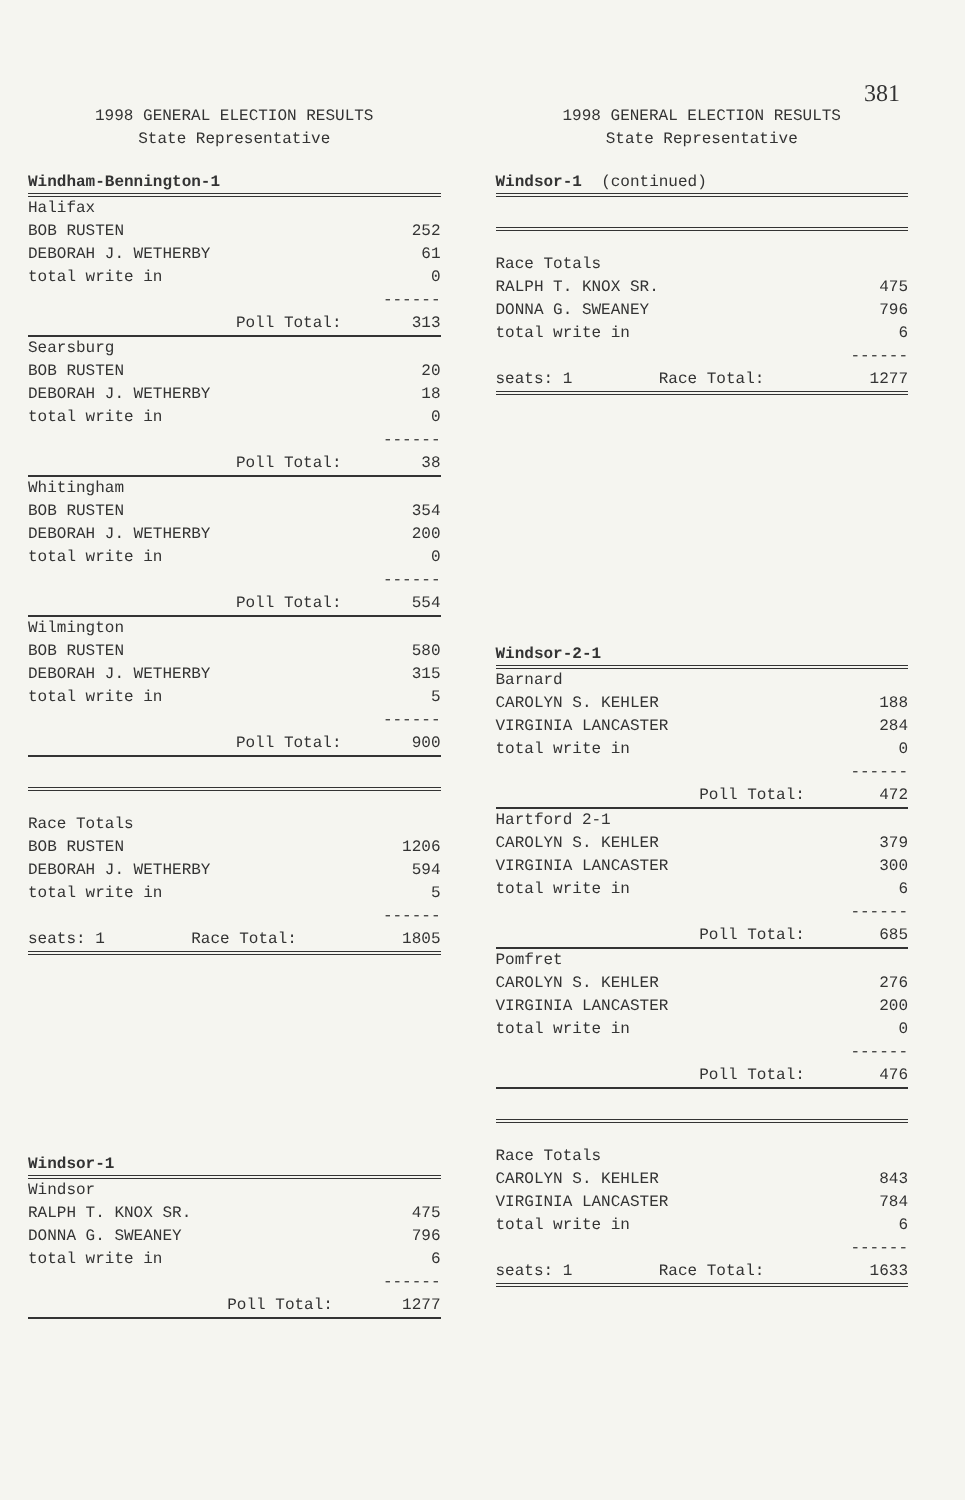381
1998 GENERAL ELECTION RESULTS
State Representative
Windham-Bennington-1
| Halifax | |
| BOB RUSTEN | 252 |
| DEBORAH J. WETHERBY | 61 |
| total write in | 0 |
| | ------ |
| Poll Total: | 313 |
| Searsburg | |
| BOB RUSTEN | 20 |
| DEBORAH J. WETHERBY | 18 |
| total write in | 0 |
| | ------ |
| Poll Total: | 38 |
| Whitingham | |
| BOB RUSTEN | 354 |
| DEBORAH J. WETHERBY | 200 |
| total write in | 0 |
| | ------ |
| Poll Total: | 554 |
| Wilmington | |
| BOB RUSTEN | 580 |
| DEBORAH J. WETHERBY | 315 |
| total write in | 5 |
| | ------ |
| Poll Total: | 900 |
| Race Totals | |
| BOB RUSTEN | 1206 |
| DEBORAH J. WETHERBY | 594 |
| total write in | 5 |
| | ------ |
| seats: 1 Race Total: | 1805 |
Windsor-1
| Windsor | |
| RALPH T. KNOX SR. | 475 |
| DONNA G. SWEANEY | 796 |
| total write in | 6 |
| | ------ |
| Poll Total: | 1277 |
1998 GENERAL ELECTION RESULTS
State Representative
Windsor-1 (continued)
| Race Totals | |
| RALPH T. KNOX SR. | 475 |
| DONNA G. SWEANEY | 796 |
| total write in | 6 |
| | ------ |
| seats: 1 Race Total: | 1277 |
Windsor-2-1
| Barnard | |
| CAROLYN S. KEHLER | 188 |
| VIRGINIA LANCASTER | 284 |
| total write in | 0 |
| | ------ |
| Poll Total: | 472 |
| Hartford 2-1 | |
| CAROLYN S. KEHLER | 379 |
| VIRGINIA LANCASTER | 300 |
| total write in | 6 |
| | ------ |
| Poll Total: | 685 |
| Pomfret | |
| CAROLYN S. KEHLER | 276 |
| VIRGINIA LANCASTER | 200 |
| total write in | 0 |
| | ------ |
| Poll Total: | 476 |
| Race Totals | |
| CAROLYN S. KEHLER | 843 |
| VIRGINIA LANCASTER | 784 |
| total write in | 6 |
| | ------ |
| seats: 1 Race Total: | 1633 |